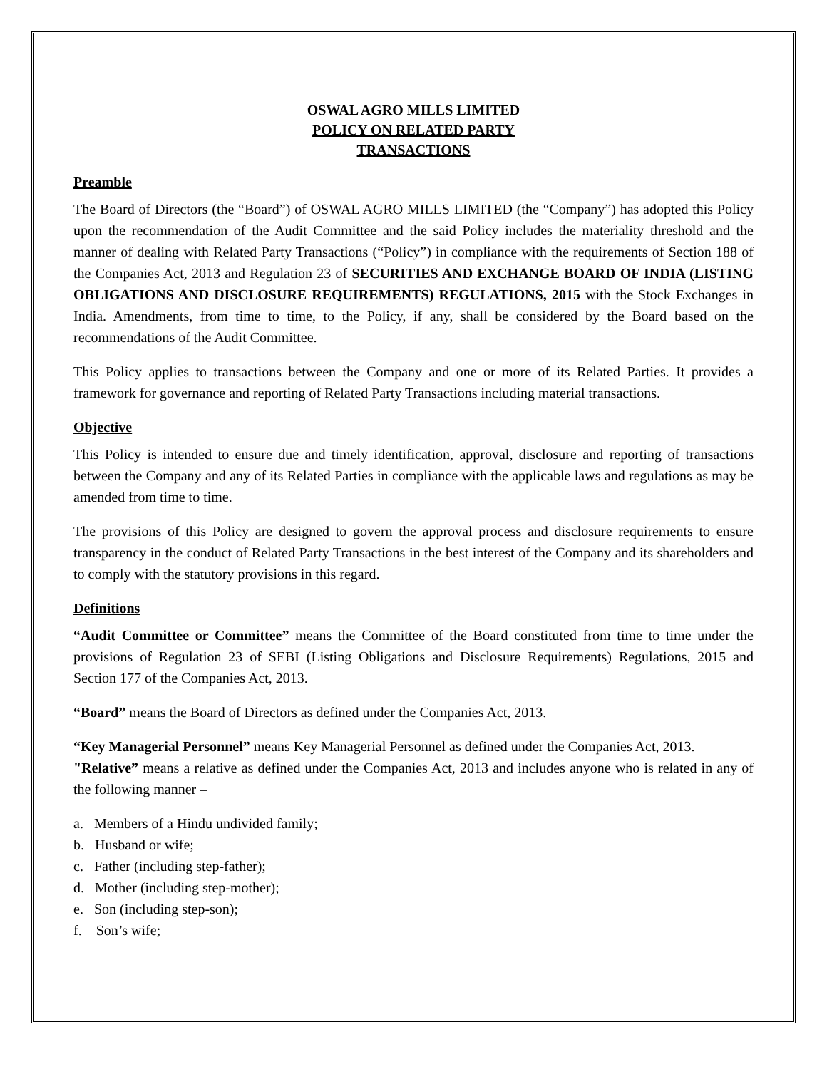OSWAL AGRO MILLS LIMITED
POLICY ON RELATED PARTY
TRANSACTIONS
Preamble
The Board of Directors (the “Board”) of OSWAL AGRO MILLS LIMITED (the “Company”) has adopted this Policy upon the recommendation of the Audit Committee and the said Policy includes the materiality threshold and the manner of dealing with Related Party Transactions (“Policy”) in compliance with the requirements of Section 188 of the Companies Act, 2013 and Regulation 23 of SECURITIES AND EXCHANGE BOARD OF INDIA (LISTING OBLIGATIONS AND DISCLOSURE REQUIREMENTS) REGULATIONS, 2015 with the Stock Exchanges in India. Amendments, from time to time, to the Policy, if any, shall be considered by the Board based on the recommendations of the Audit Committee.
This Policy applies to transactions between the Company and one or more of its Related Parties. It provides a framework for governance and reporting of Related Party Transactions including material transactions.
Objective
This Policy is intended to ensure due and timely identification, approval, disclosure and reporting of transactions between the Company and any of its Related Parties in compliance with the applicable laws and regulations as may be amended from time to time.
The provisions of this Policy are designed to govern the approval process and disclosure requirements to ensure transparency in the conduct of Related Party Transactions in the best interest of the Company and its shareholders and to comply with the statutory provisions in this regard.
Definitions
“Audit Committee or Committee” means the Committee of the Board constituted from time to time under the provisions of Regulation 23 of SEBI (Listing Obligations and Disclosure Requirements) Regulations, 2015 and Section 177 of the Companies Act, 2013.
“Board” means the Board of Directors as defined under the Companies Act, 2013.
“Key Managerial Personnel” means Key Managerial Personnel as defined under the Companies Act, 2013.
"Relative” means a relative as defined under the Companies Act, 2013 and includes anyone who is related in any of the following manner –
a. Members of a Hindu undivided family;
b. Husband or wife;
c. Father (including step-father);
d. Mother (including step-mother);
e. Son (including step-son);
f. Son’s wife;